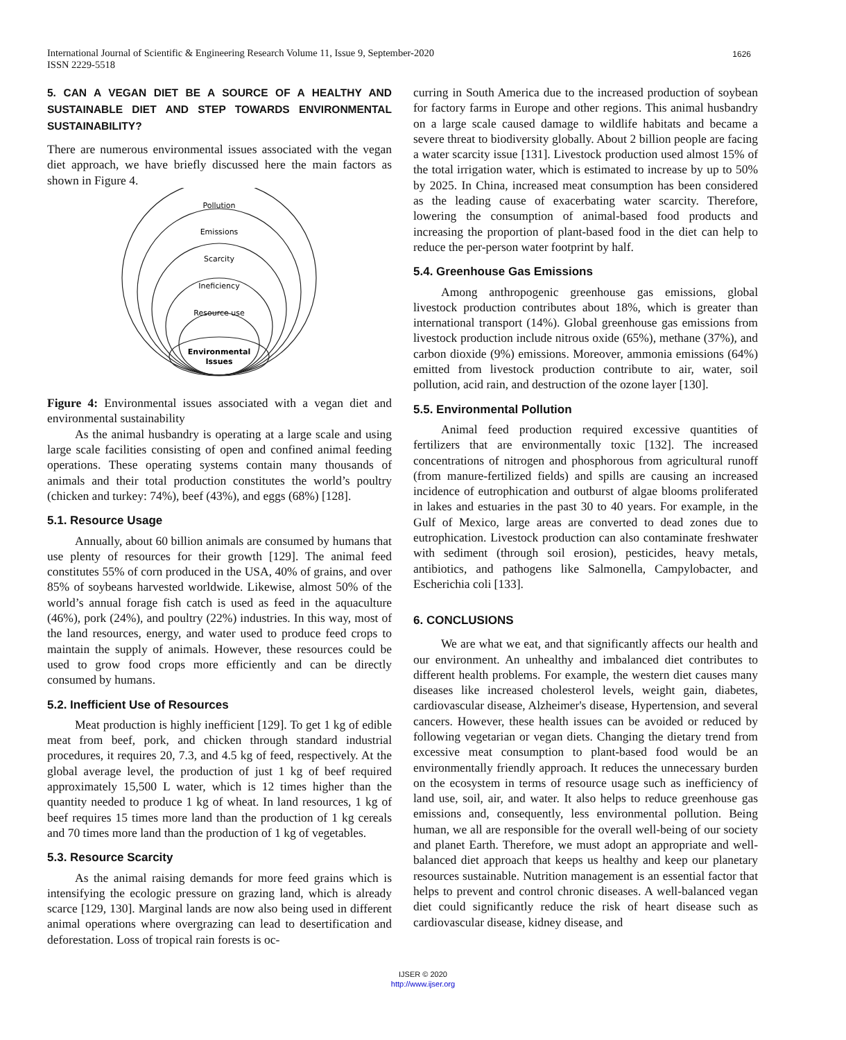International Journal of Scientific & Engineering Research Volume 11, Issue 9, September-2020
ISSN 2229-5518
1626
5. CAN A VEGAN DIET BE A SOURCE OF A HEALTHY AND SUSTAINABLE DIET AND STEP TOWARDS ENVIRONMENTAL SUSTAINABILITY?
There are numerous environmental issues associated with the vegan diet approach, we have briefly discussed here the main factors as shown in Figure 4.
Pollution
Emissions
Scarcity
Ineficiency
Resource use
Environmental
Issues
Figure 4: Environmental issues associated with a vegan diet and environmental sustainability
As the animal husbandry is operating at a large scale and using large scale facilities consisting of open and confined animal feeding operations. These operating systems contain many thousands of animals and their total production constitutes the world’s poultry (chicken and turkey: 74%), beef (43%), and eggs (68%) [128].
5.1. Resource Usage
Annually, about 60 billion animals are consumed by humans that use plenty of resources for their growth [129]. The animal feed constitutes 55% of corn produced in the USA, 40% of grains, and over 85% of soybeans harvested worldwide. Likewise, almost 50% of the world’s annual forage fish catch is used as feed in the aquaculture (46%), pork (24%), and poultry (22%) industries. In this way, most of the land resources, energy, and water used to produce feed crops to maintain the supply of animals. However, these resources could be used to grow food crops more efficiently and can be directly consumed by humans.
5.2. Inefficient Use of Resources
Meat production is highly inefficient [129]. To get 1 kg of edible meat from beef, pork, and chicken through standard industrial procedures, it requires 20, 7.3, and 4.5 kg of feed, respectively. At the global average level, the production of just 1 kg of beef required approximately 15,500 L water, which is 12 times higher than the quantity needed to produce 1 kg of wheat. In land resources, 1 kg of beef requires 15 times more land than the production of 1 kg cereals and 70 times more land than the production of 1 kg of vegetables.
5.3. Resource Scarcity
As the animal raising demands for more feed grains which is intensifying the ecologic pressure on grazing land, which is already scarce [129, 130]. Marginal lands are now also being used in different animal operations where overgrazing can lead to desertification and deforestation. Loss of tropical rain forests is oc-
curring in South America due to the increased production of soybean for factory farms in Europe and other regions. This animal husbandry on a large scale caused damage to wildlife habitats and became a severe threat to biodiversity globally. About 2 billion people are facing a water scarcity issue [131]. Livestock production used almost 15% of the total irrigation water, which is estimated to increase by up to 50% by 2025. In China, increased meat consumption has been considered as the leading cause of exacerbating water scarcity. Therefore, lowering the consumption of animal-based food products and increasing the proportion of plant-based food in the diet can help to reduce the per-person water footprint by half.
5.4. Greenhouse Gas Emissions
Among anthropogenic greenhouse gas emissions, global livestock production contributes about 18%, which is greater than international transport (14%). Global greenhouse gas emissions from livestock production include nitrous oxide (65%), methane (37%), and carbon dioxide (9%) emissions. Moreover, ammonia emissions (64%) emitted from livestock production contribute to air, water, soil pollution, acid rain, and destruction of the ozone layer [130].
5.5. Environmental Pollution
Animal feed production required excessive quantities of fertilizers that are environmentally toxic [132]. The increased concentrations of nitrogen and phosphorous from agricultural runoff (from manure-fertilized fields) and spills are causing an increased incidence of eutrophication and outburst of algae blooms proliferated in lakes and estuaries in the past 30 to 40 years. For example, in the Gulf of Mexico, large areas are converted to dead zones due to eutrophication. Livestock production can also contaminate freshwater with sediment (through soil erosion), pesticides, heavy metals, antibiotics, and pathogens like Salmonella, Campylobacter, and Escherichia coli [133].
6. CONCLUSIONS
We are what we eat, and that significantly affects our health and our environment. An unhealthy and imbalanced diet contributes to different health problems. For example, the western diet causes many diseases like increased cholesterol levels, weight gain, diabetes, cardiovascular disease, Alzheimer's disease, Hypertension, and several cancers. However, these health issues can be avoided or reduced by following vegetarian or vegan diets. Changing the dietary trend from excessive meat consumption to plant-based food would be an environmentally friendly approach. It reduces the unnecessary burden on the ecosystem in terms of resource usage such as inefficiency of land use, soil, air, and water. It also helps to reduce greenhouse gas emissions and, consequently, less environmental pollution. Being human, we all are responsible for the overall well-being of our society and planet Earth. Therefore, we must adopt an appropriate and well-balanced diet approach that keeps us healthy and keep our planetary resources sustainable. Nutrition management is an essential factor that helps to prevent and control chronic diseases. A well-balanced vegan diet could significantly reduce the risk of heart disease such as cardiovascular disease, kidney disease, and
IJSER © 2020
http://www.ijser.org